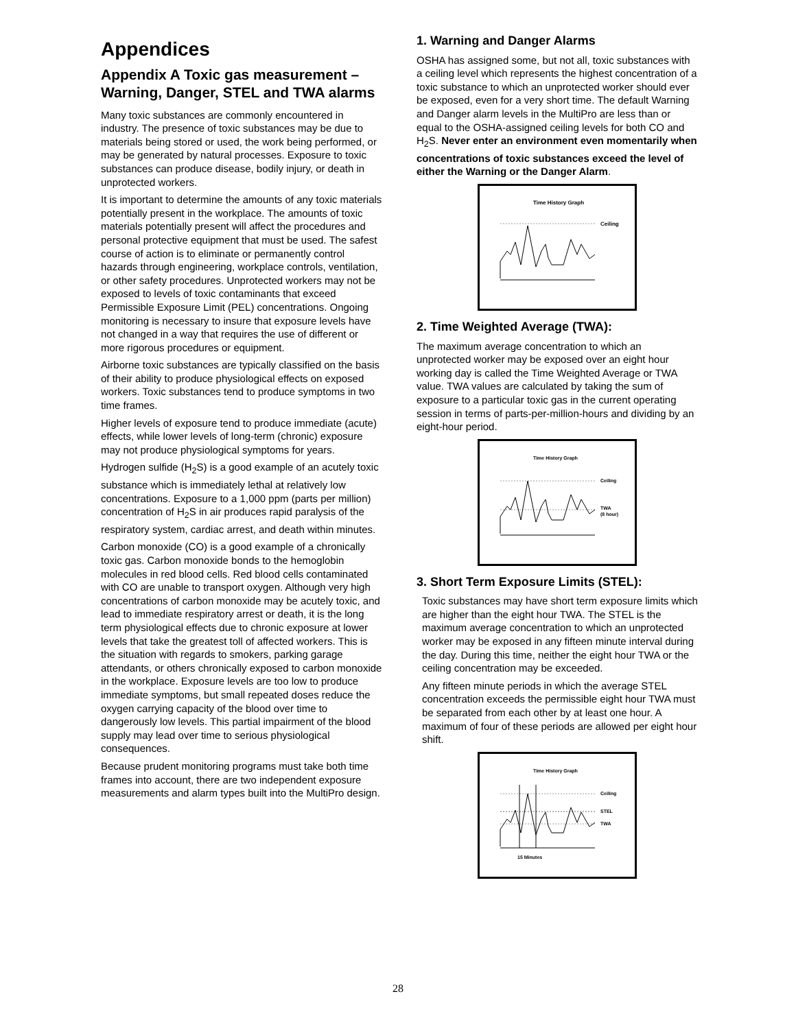Appendices
Appendix A Toxic gas measurement – Warning, Danger, STEL and TWA alarms
Many toxic substances are commonly encountered in industry. The presence of toxic substances may be due to materials being stored or used, the work being performed, or may be generated by natural processes. Exposure to toxic substances can produce disease, bodily injury, or death in unprotected workers.
It is important to determine the amounts of any toxic materials potentially present in the workplace. The amounts of toxic materials potentially present will affect the procedures and personal protective equipment that must be used. The safest course of action is to eliminate or permanently control hazards through engineering, workplace controls, ventilation, or other safety procedures. Unprotected workers may not be exposed to levels of toxic contaminants that exceed Permissible Exposure Limit (PEL) concentrations. Ongoing monitoring is necessary to insure that exposure levels have not changed in a way that requires the use of different or more rigorous procedures or equipment.
Airborne toxic substances are typically classified on the basis of their ability to produce physiological effects on exposed workers. Toxic substances tend to produce symptoms in two time frames.
Higher levels of exposure tend to produce immediate (acute) effects, while lower levels of long-term (chronic) exposure may not produce physiological symptoms for years.
Hydrogen sulfide (H<sub>2</sub>S) is a good example of an acutely toxic substance which is immediately lethal at relatively low concentrations. Exposure to a 1,000 ppm (parts per million) concentration of H<sub>2</sub>S in air produces rapid paralysis of the respiratory system, cardiac arrest, and death within minutes.
Carbon monoxide (CO) is a good example of a chronically toxic gas. Carbon monoxide bonds to the hemoglobin molecules in red blood cells. Red blood cells contaminated with CO are unable to transport oxygen. Although very high concentrations of carbon monoxide may be acutely toxic, and lead to immediate respiratory arrest or death, it is the long term physiological effects due to chronic exposure at lower levels that take the greatest toll of affected workers. This is the situation with regards to smokers, parking garage attendants, or others chronically exposed to carbon monoxide in the workplace. Exposure levels are too low to produce immediate symptoms, but small repeated doses reduce the oxygen carrying capacity of the blood over time to dangerously low levels. This partial impairment of the blood supply may lead over time to serious physiological consequences.
Because prudent monitoring programs must take both time frames into account, there are two independent exposure measurements and alarm types built into the MultiPro design.
1. Warning and Danger Alarms
OSHA has assigned some, but not all, toxic substances with a ceiling level which represents the highest concentration of a toxic substance to which an unprotected worker should ever be exposed, even for a very short time. The default Warning and Danger alarm levels in the MultiPro are less than or equal to the OSHA-assigned ceiling levels for both CO and H<sub>2</sub>S. Never enter an environment even momentarily when concentrations of toxic substances exceed the level of either the Warning or the Danger Alarm.
Time History Graph
Ceiling
2. Time Weighted Average (TWA):
The maximum average concentration to which an unprotected worker may be exposed over an eight hour working day is called the Time Weighted Average or TWA value. TWA values are calculated by taking the sum of exposure to a particular toxic gas in the current operating session in terms of parts-per-million-hours and dividing by an eight-hour period.
Time History Graph
Ceiling
TWA
(8 hour)
3. Short Term Exposure Limits (STEL):
Toxic substances may have short term exposure limits which are higher than the eight hour TWA. The STEL is the maximum average concentration to which an unprotected worker may be exposed in any fifteen minute interval during the day. During this time, neither the eight hour TWA or the ceiling concentration may be exceeded.
Any fifteen minute periods in which the average STEL concentration exceeds the permissible eight hour TWA must be separated from each other by at least one hour. A maximum of four of these periods are allowed per eight hour shift.
Time History Graph
Ceiling
STEL
TWA
15 Minutes
28